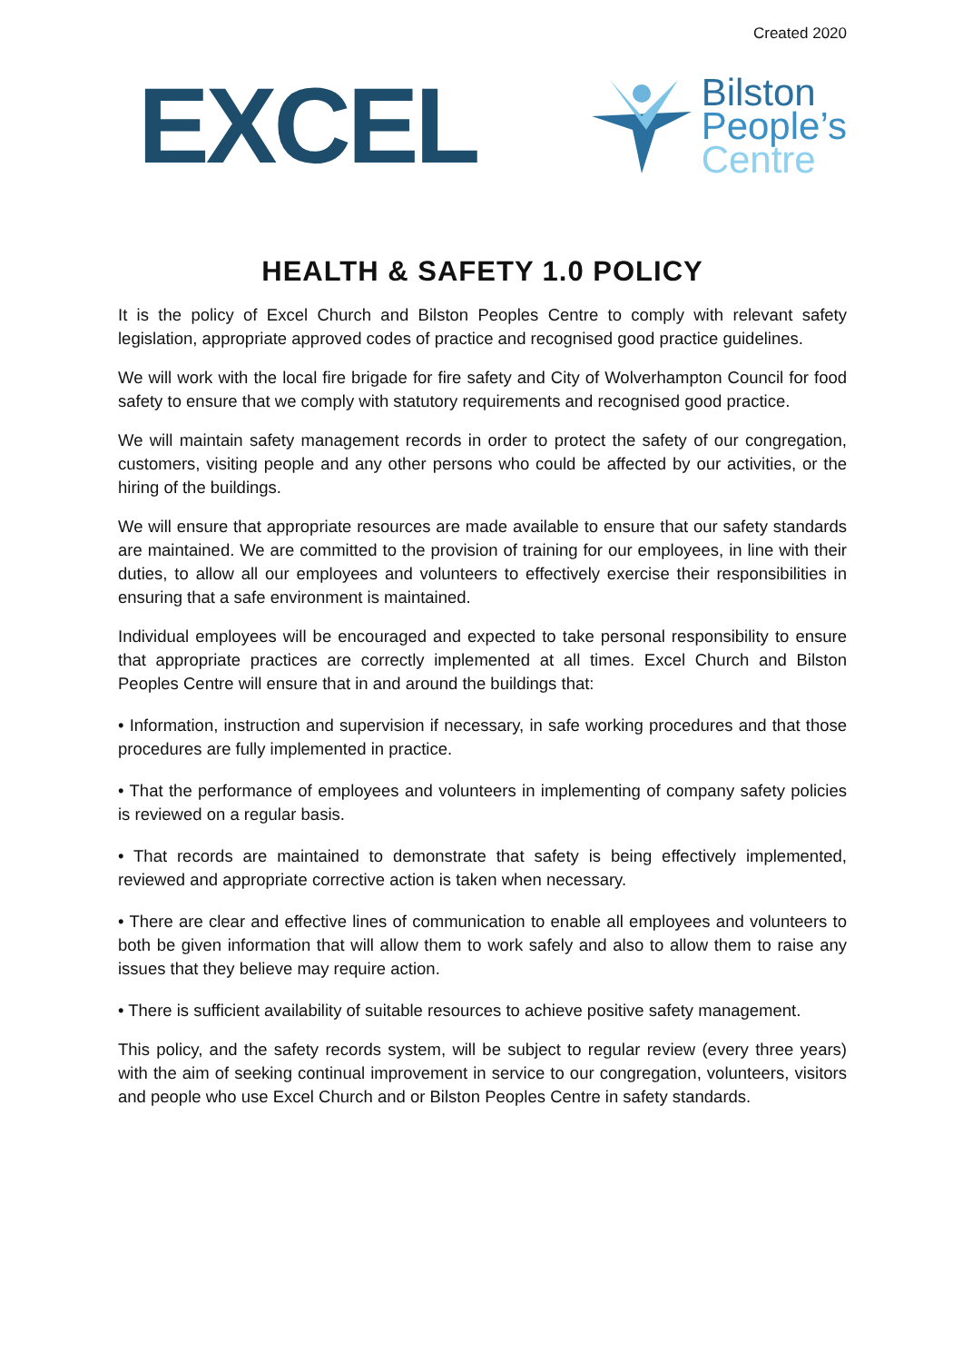Created 2020
EXCEL
Bilston
People’s
Centre
HEALTH & SAFETY 1.0 POLICY
It is the policy of Excel Church and Bilston Peoples Centre to comply with relevant safety legislation, appropriate approved codes of practice and recognised good practice guidelines.
We will work with the local fire brigade for fire safety and City of Wolverhampton Council for food safety to ensure that we comply with statutory requirements and recognised good practice.
We will maintain safety management records in order to protect the safety of our congregation, customers, visiting people and any other persons who could be affected by our activities, or the hiring of the buildings.
We will ensure that appropriate resources are made available to ensure that our safety standards are maintained. We are committed to the provision of training for our employees, in line with their duties, to allow all our employees and volunteers to effectively exercise their responsibilities in ensuring that a safe environment is maintained.
Individual employees will be encouraged and expected to take personal responsibility to ensure that appropriate practices are correctly implemented at all times. Excel Church and Bilston Peoples Centre will ensure that in and around the buildings that:
• Information, instruction and supervision if necessary, in safe working procedures and that those procedures are fully implemented in practice.
• That the performance of employees and volunteers in implementing of company safety policies is reviewed on a regular basis.
• That records are maintained to demonstrate that safety is being effectively implemented, reviewed and appropriate corrective action is taken when necessary.
• There are clear and effective lines of communication to enable all employees and volunteers to both be given information that will allow them to work safely and also to allow them to raise any issues that they believe may require action.
• There is sufficient availability of suitable resources to achieve positive safety management.
This policy, and the safety records system, will be subject to regular review (every three years) with the aim of seeking continual improvement in service to our congregation, volunteers, visitors and people who use Excel Church and or Bilston Peoples Centre in safety standards.